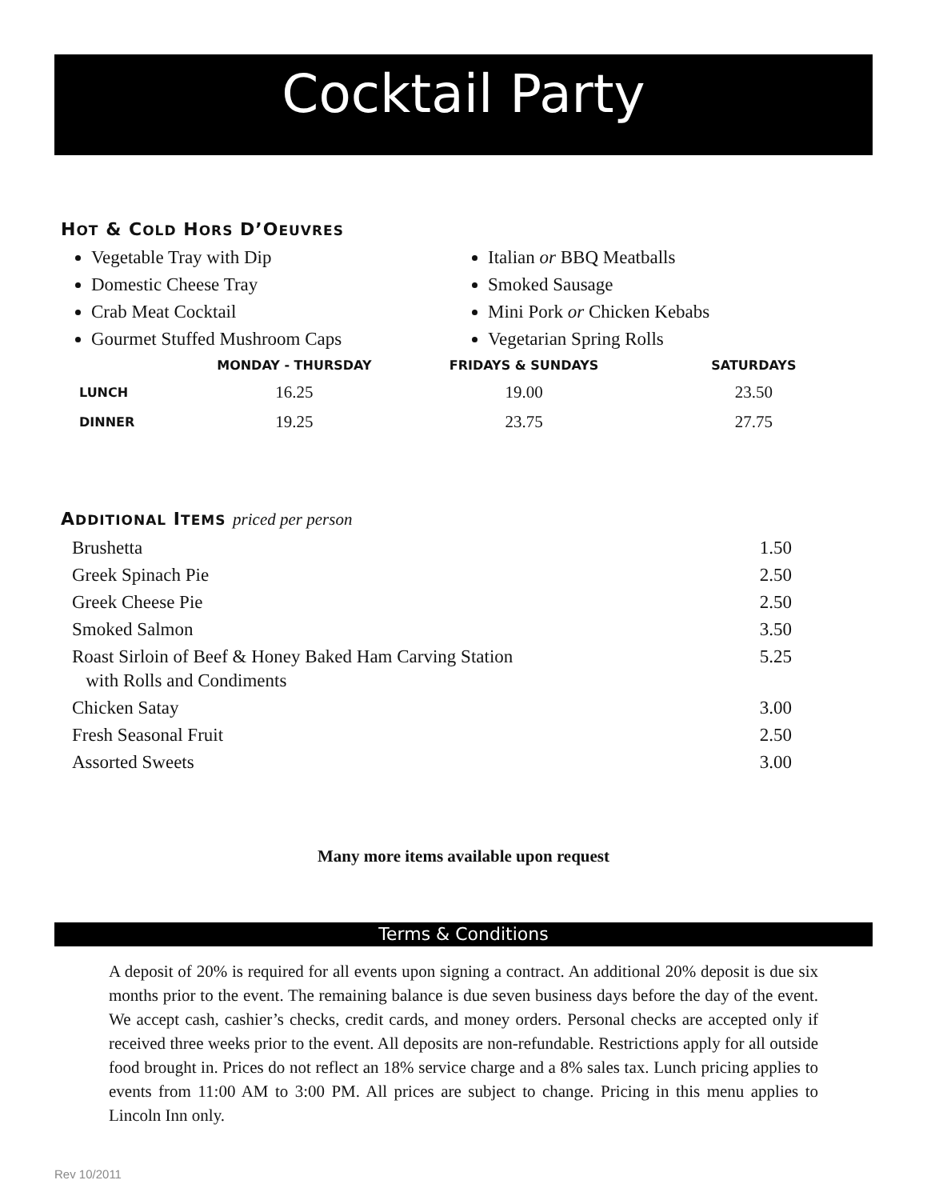Cocktail Party
HOT & COLD HORS D’OEUVRES
Vegetable Tray with Dip
Domestic Cheese Tray
Crab Meat Cocktail
Gourmet Stuffed Mushroom Caps
Italian or BBQ Meatballs
Smoked Sausage
Mini Pork or Chicken Kebabs
Vegetarian Spring Rolls
| | MONDAY - THURSDAY | FRIDAYS & SUNDAYS | SATURDAYS |
| --- | --- | --- | --- |
| LUNCH | 16.25 | 19.00 | 23.50 |
| DINNER | 19.25 | 23.75 | 27.75 |
ADDITIONAL ITEMS priced per person
| Brushetta | 1.50 |
| Greek Spinach Pie | 2.50 |
| Greek Cheese Pie | 2.50 |
| Smoked Salmon | 3.50 |
| Roast Sirloin of Beef & Honey Baked Ham Carving Station with Rolls and Condiments | 5.25 |
| Chicken Satay | 3.00 |
| Fresh Seasonal Fruit | 2.50 |
| Assorted Sweets | 3.00 |
Many more items available upon request
Terms & Conditions
A deposit of 20% is required for all events upon signing a contract. An additional 20% deposit is due six months prior to the event. The remaining balance is due seven business days before the day of the event. We accept cash, cashier’s checks, credit cards, and money orders. Personal checks are accepted only if received three weeks prior to the event. All deposits are non-refundable. Restrictions apply for all outside food brought in. Prices do not reflect an 18% service charge and a 8% sales tax. Lunch pricing applies to events from 11:00 AM to 3:00 PM. All prices are subject to change. Pricing in this menu applies to Lincoln Inn only.
Rev 10/2011